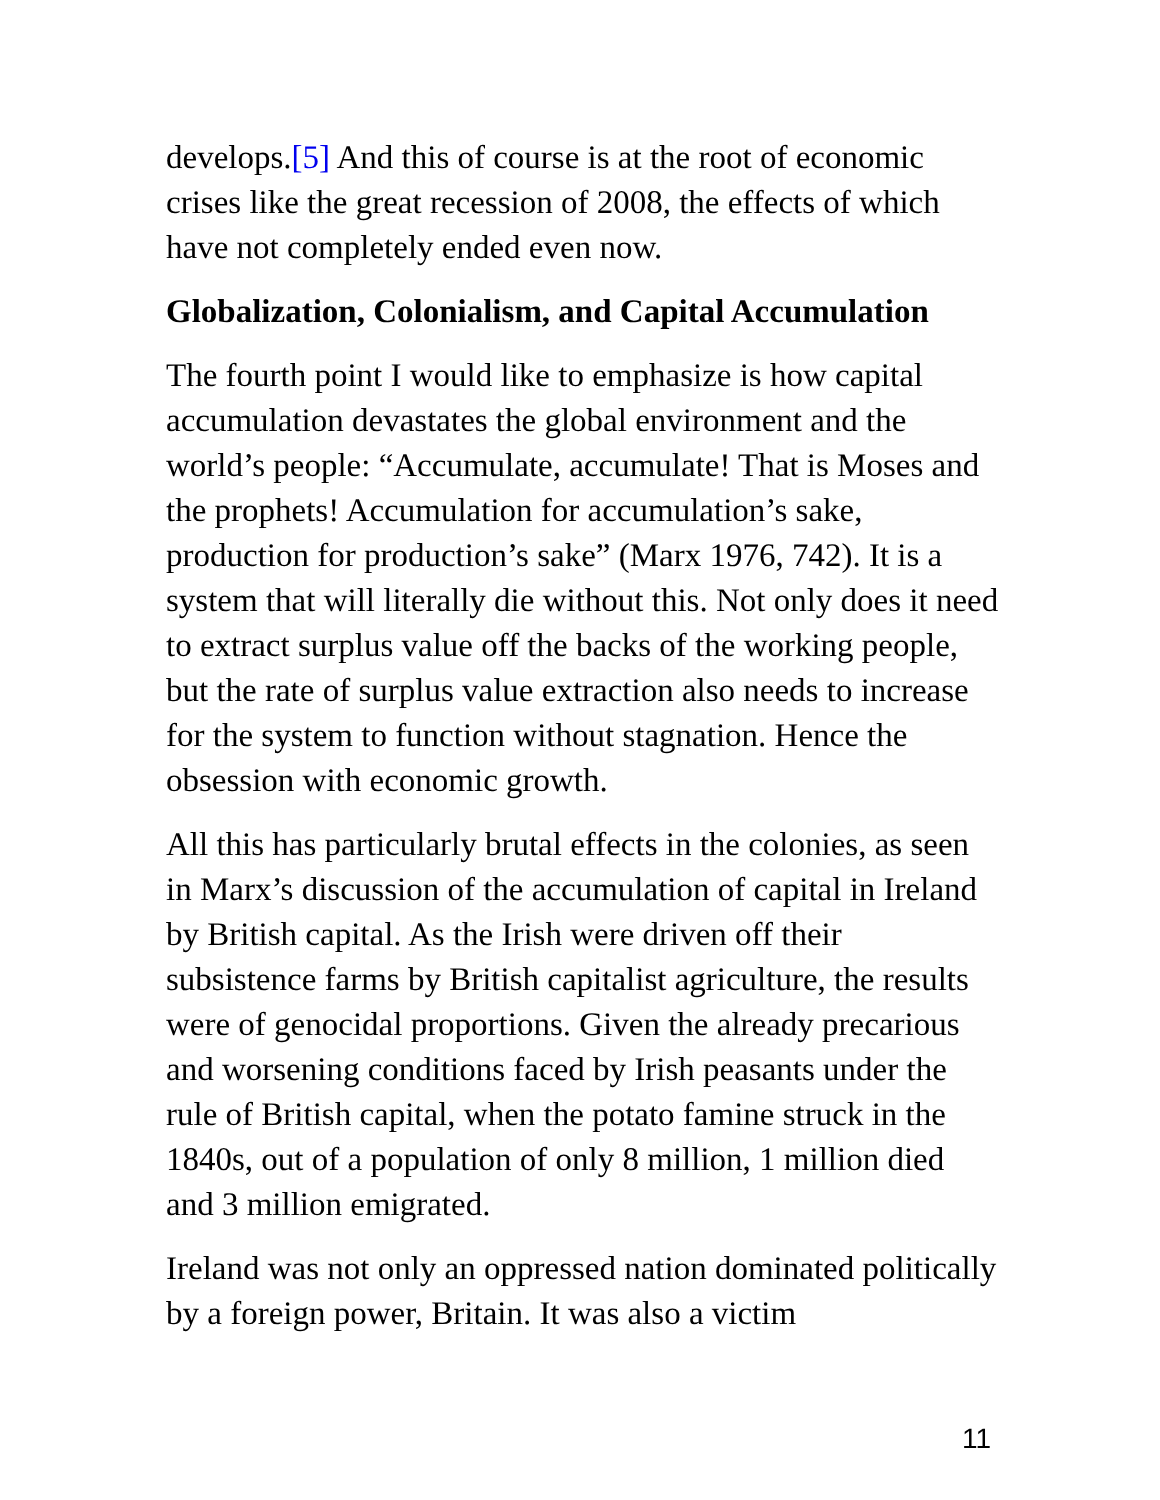develops.[5] And this of course is at the root of economic crises like the great recession of 2008, the effects of which have not completely ended even now.
Globalization, Colonialism, and Capital Accumulation
The fourth point I would like to emphasize is how capital accumulation devastates the global environment and the world’s people: “Accumulate, accumulate! That is Moses and the prophets! Accumulation for accumulation’s sake, production for production’s sake” (Marx 1976, 742). It is a system that will literally die without this. Not only does it need to extract surplus value off the backs of the working people, but the rate of surplus value extraction also needs to increase for the system to function without stagnation. Hence the obsession with economic growth.
All this has particularly brutal effects in the colonies, as seen in Marx’s discussion of the accumulation of capital in Ireland by British capital. As the Irish were driven off their subsistence farms by British capitalist agriculture, the results were of genocidal proportions. Given the already precarious and worsening conditions faced by Irish peasants under the rule of British capital, when the potato famine struck in the 1840s, out of a population of only 8 million, 1 million died and 3 million emigrated.
Ireland was not only an oppressed nation dominated politically by a foreign power, Britain. It was also a victim
11